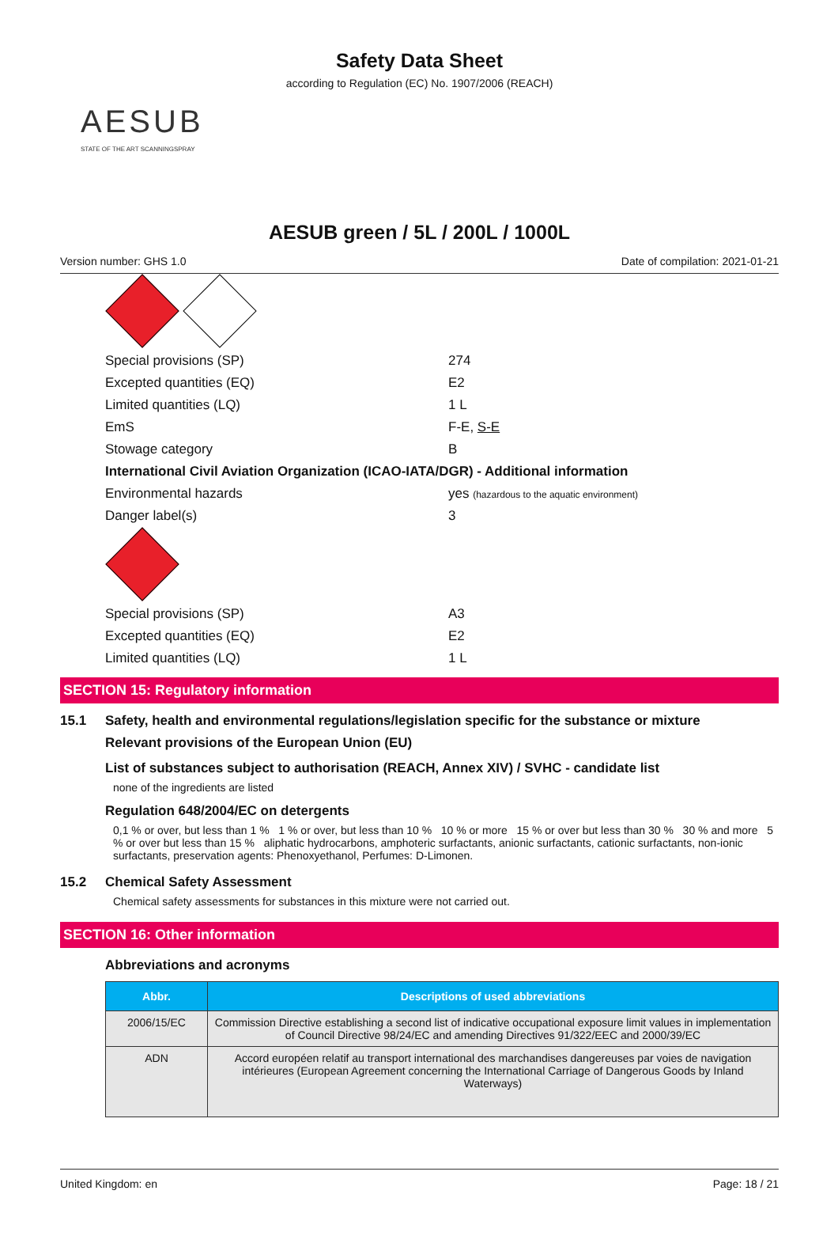Safety Data Sheet
according to Regulation (EC) No. 1907/2006 (REACH)
AESUB
STATE OF THE ART SCANNINGSPRAY
AESUB green / 5L / 200L / 1000L
Version number: GHS 1.0 Date of compilation: 2021-01-21
| Special provisions (SP) | 274 |
| Excepted quantities (EQ) | E2 |
| Limited quantities (LQ) | 1 L |
| EmS | F-E, S-E |
| Stowage category | B |
International Civil Aviation Organization (ICAO-IATA/DGR) - Additional information
| Environmental hazards | yes (hazardous to the aquatic environment) |
| Danger label(s) | 3 |
| Special provisions (SP) | A3 |
| Excepted quantities (EQ) | E2 |
| Limited quantities (LQ) | 1 L |
SECTION 15: Regulatory information
15.1 Safety, health and environmental regulations/legislation specific for the substance or mixture
Relevant provisions of the European Union (EU)
List of substances subject to authorisation (REACH, Annex XIV) / SVHC - candidate list
none of the ingredients are listed
Regulation 648/2004/EC on detergents
0,1 % or over, but less than 1 % 1 % or over, but less than 10 % 10 % or more 15 % or over but less than 30 % 30 % and more 5 % or over but less than 15 % aliphatic hydrocarbons, amphoteric surfactants, anionic surfactants, cationic surfactants, non-ionic surfactants, preservation agents: Phenoxyethanol, Perfumes: D-Limonen.
15.2 Chemical Safety Assessment
Chemical safety assessments for substances in this mixture were not carried out.
SECTION 16: Other information
Abbreviations and acronyms
| Abbr. | Descriptions of used abbreviations |
| --- | --- |
| 2006/15/EC | Commission Directive establishing a second list of indicative occupational exposure limit values in implementation of Council Directive 98/24/EC and amending Directives 91/322/EEC and 2000/39/EC |
| ADN | Accord européen relatif au transport international des marchandises dangereuses par voies de navigation intérieures (European Agreement concerning the International Carriage of Dangerous Goods by Inland Waterways) |
United Kingdom: en Page: 18 / 21